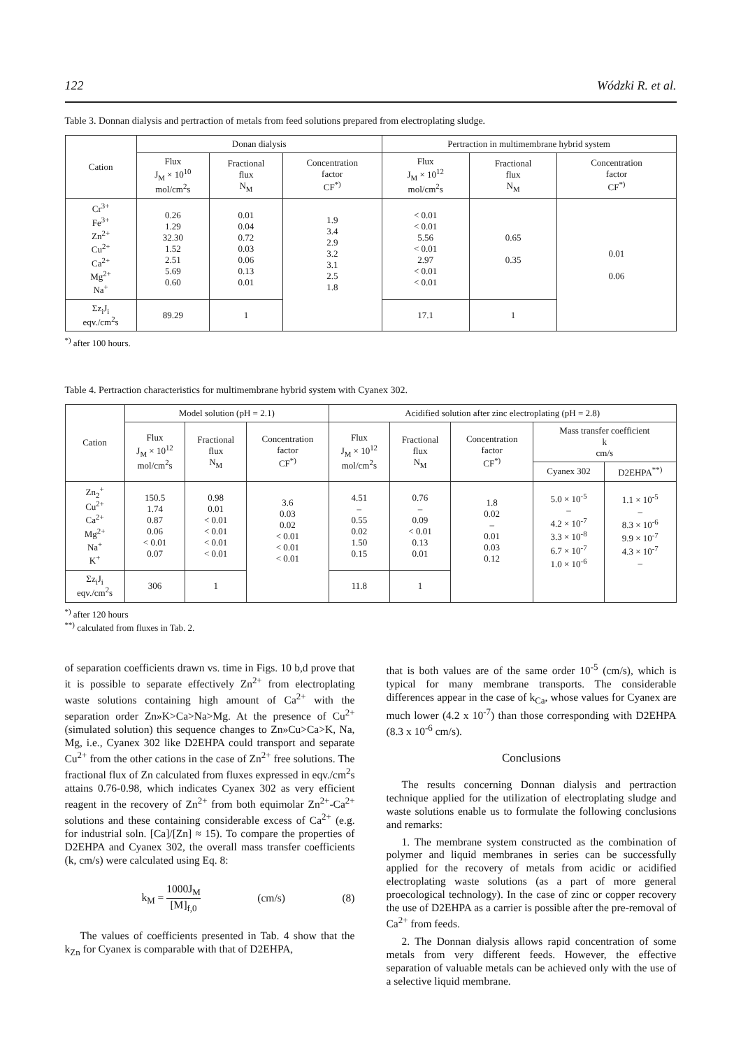122 Wódzki R. et al.
Table 3. Donnan dialysis and pertraction of metals from feed solutions prepared from electroplating sludge.
| Cation | Donan dialysis | | | Pertraction in multimembrane hybrid system | | |
| --- | --- | --- | --- | --- | --- | --- |
| | Flux J<sub>M</sub> × 10<sup>10</sup> mol/cm<sup>2</sup>s | Fractional flux N<sub>M</sub> | Concentration factor CF<sup>*)</sup> | Flux J<sub>M</sub> × 10<sup>12</sup> mol/cm<sup>2</sup>s | Fractional flux N<sub>M</sub> | Concentration factor CF<sup>*)</sup> |
| Cr<sup>3+</sup> Fe<sup>3+</sup> Zn<sup>2+</sup> Cu<sup>2+</sup> Ca<sup>2+</sup> Mg<sup>2+</sup> Na<sup>+</sup> | 0.26 1.29 32.30 1.52 2.51 5.69 0.60 | 0.01 0.04 0.72 0.03 0.06 0.13 0.01 | 1.9 3.4 2.9 3.2 3.1 2.5 1.8 | < 0.01 < 0.01 5.56 < 0.01 2.97 < 0.01 < 0.01 | 0.65 0.35 | 0.01 0.06 |
| Σz<sub>i</sub>J<sub>i</sub> eqv./cm<sup>2</sup>s | 89.29 | 1 | | 17.1 | 1 | |
<sup>*)</sup> after 100 hours.
Table 4. Pertraction characteristics for multimembrane hybrid system with Cyanex 302.
| Cation | Model solution (pH = 2.1) | | | Acidified solution after zinc electroplating (pH = 2.8) | | | | |
| --- | --- | --- | --- | --- | --- | --- | --- | --- |
| | Flux J<sub>M</sub> × 10<sup>12</sup> mol/cm<sup>2</sup>s | Fractional flux N<sub>M</sub> | Concentration factor CF<sup>*)</sup> | Flux J<sub>M</sub> × 10<sup>12</sup> mol/cm<sup>2</sup>s | Fractional flux N<sub>M</sub> | Concentration factor CF<sup>*)</sup> | Mass transfer coefficient k cm/s | |
| | | | | | | | Cyanex 302 | D2EHPA<sup>**)</sup> |
| Zn<sub>2</sub><sup>+</sup> Cu<sup>2+</sup> Ca<sup>2+</sup> Mg<sup>2+</sup> Na<sup>+</sup> K<sup>+</sup> | 150.5 1.74 0.87 0.06 < 0.01 0.07 | 0.98 0.01 < 0.01 < 0.01 < 0.01 < 0.01 | 3.6 0.03 0.02 < 0.01 < 0.01 < 0.01 | 4.51 – 0.55 0.02 1.50 0.15 | 0.76 – 0.09 < 0.01 0.13 0.01 | 1.8 0.02 – 0.01 0.03 0.12 | 5.0 × 10<sup>-5</sup> – 4.2 × 10<sup>-7</sup> 3.3 × 10<sup>-8</sup> 6.7 × 10<sup>-7</sup> 1.0 × 10<sup>-6</sup> | 1.1 × 10<sup>-5</sup> – 8.3 × 10<sup>-6</sup> 9.9 × 10<sup>-7</sup> 4.3 × 10<sup>-7</sup> – |
| Σz<sub>i</sub>J<sub>i</sub> eqv./cm<sup>2</sup>s | 306 | 1 | | 11.8 | 1 | | | |
<sup>*)</sup> after 120 hours
<sup>**)</sup> calculated from fluxes in Tab. 2.
of separation coefficients drawn vs. time in Figs. 10 b,d prove that it is possible to separate effectively Zn<sup>2+</sup> from electroplating waste solutions containing high amount of Ca<sup>2+</sup> with the separation order Zn»K>Ca>Na>Mg. At the presence of Cu<sup>2+</sup> (simulated solution) this sequence changes to Zn»Cu>Ca>K, Na, Mg, i.e., Cyanex 302 like D2EHPA could transport and separate Cu<sup>2+</sup> from the other cations in the case of Zn<sup>2+</sup> free solutions. The fractional flux of Zn calculated from fluxes expressed in eqv./cm<sup>2</sup>s attains 0.76-0.98, which indicates Cyanex 302 as very efficient reagent in the recovery of Zn<sup>2+</sup> from both equimolar Zn<sup>2+</sup>-Ca<sup>2+</sup> solutions and these containing considerable excess of Ca<sup>2+</sup> (e.g. for industrial soln. [Ca]/[Zn] ≈ 15). To compare the properties of D2EHPA and Cyanex 302, the overall mass transfer coefficients (k, cm/s) were calculated using Eq. 8:
k<sub>M</sub> = 1000J<sub>M</sub> [M]<sub>f,0</sub> (cm/s) (8)
The values of coefficients presented in Tab. 4 show that the k<sub>Zn</sub> for Cyanex is comparable with that of D2EHPA,
that is both values are of the same order 10<sup>-5</sup> (cm/s), which is typical for many membrane transports. The considerable differences appear in the case of k<sub>Ca</sub>, whose values for Cyanex are much lower (4.2 x 10<sup>-7</sup>) than those corresponding with D2EHPA (8.3 x 10<sup>-6</sup> cm/s).
Conclusions
The results concerning Donnan dialysis and pertraction technique applied for the utilization of electroplating sludge and waste solutions enable us to formulate the following conclusions and remarks:
1. The membrane system constructed as the combination of polymer and liquid membranes in series can be successfully applied for the recovery of metals from acidic or acidified electroplating waste solutions (as a part of more general proecological technology). In the case of zinc or copper recovery the use of D2EHPA as a carrier is possible after the pre-removal of Ca<sup>2+</sup> from feeds.
2. The Donnan dialysis allows rapid concentration of some metals from very different feeds. However, the effective separation of valuable metals can be achieved only with the use of a selective liquid membrane.